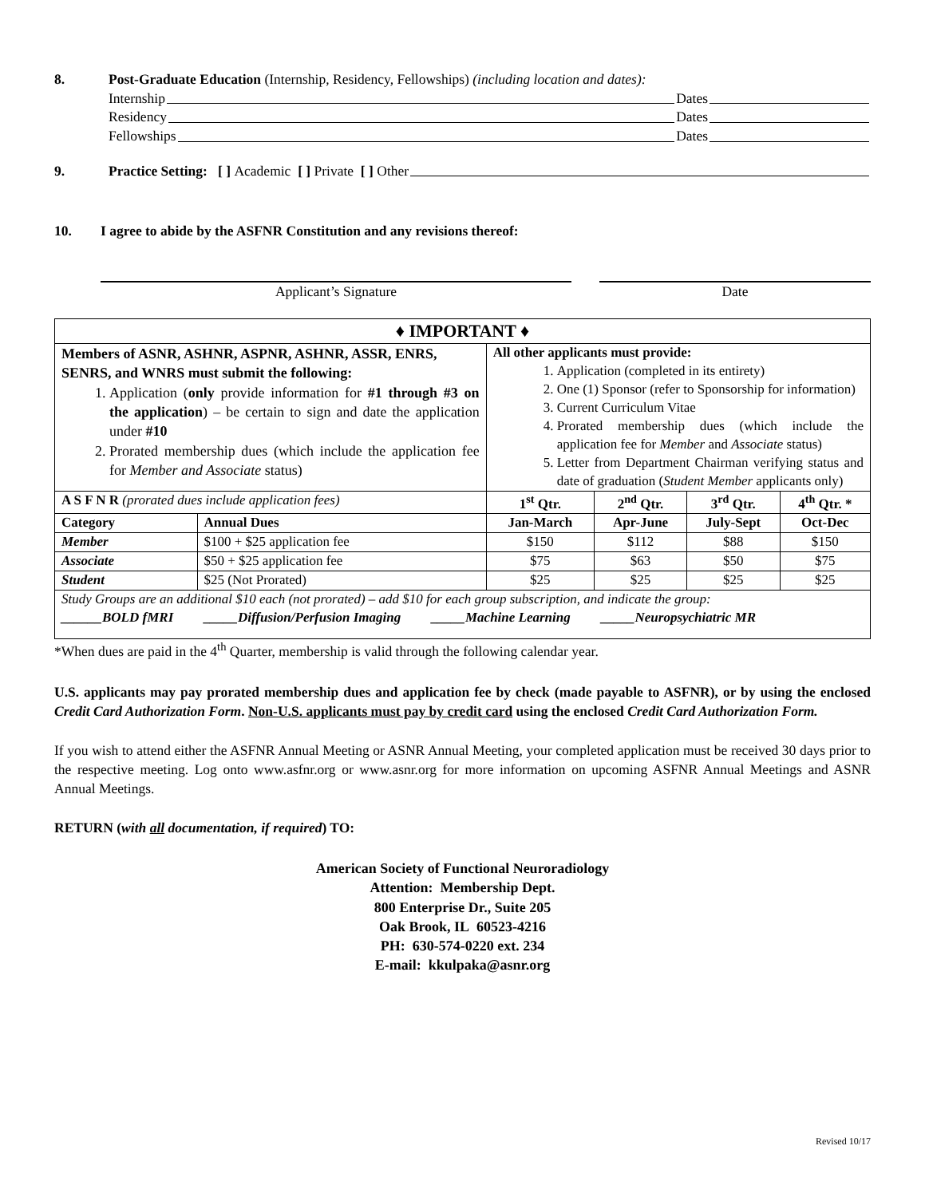8. Post-Graduate Education (Internship, Residency, Fellowships) (including location and dates):
Internship Dates
Residency Dates
Fellowships Dates
9. Practice Setting: [ ] Academic [ ] Private [ ] Other
10. I agree to abide by the ASFNR Constitution and any revisions thereof:
Applicant’s Signature Date
| ♦ IMPORTANT ♦ | | | | | |
| Members of ASNR, ASHNR, ASPNR, ASHNR, ASSR, ENRS, SENRS, and WNRS must submit the following: 1. Application ( only provide information for #1 through #3 on the application ) – be certain to sign and date the application under #10 2. Prorated membership dues (which include the application fee for Member and Associate status) | | All other applicants must provide: 1. Application (completed in its entirety) 2. One (1) Sponsor (refer to Sponsorship for information) 3. Current Curriculum Vitae 4. Prorated membership dues (which include the application fee for Member and Associate status) 5. Letter from Department Chairman verifying status and date of graduation ( Student Member applicants only) | | | |
| A S F N R (prorated dues include application fees) | | 1<sup>st</sup> Qtr. | 2<sup>nd</sup> Qtr. | 3<sup>rd</sup> Qtr. | 4<sup>th</sup> Qtr. * |
| Category | Annual Dues | Jan-March | Apr-June | July-Sept | Oct-Dec |
| Member | $100 + $25 application fee | $150 | $112 | $88 | $150 |
| Associate | $50 + $25 application fee | $75 | $63 | $50 | $75 |
| Student | $25 (Not Prorated) | $25 | $25 | $25 | $25 |
| Study Groups are an additional $10 each (not prorated) – add $10 for each group subscription, and indicate the group: ______BOLD fMRI _____Diffusion/Perfusion Imaging _____Machine Learning _____Neuropsychiatric MR | | | | | |
*When dues are paid in the 4<sup>th</sup> Quarter, membership is valid through the following calendar year.
U.S. applicants may pay prorated membership dues and application fee by check (made payable to ASFNR), or by using the enclosed Credit Card Authorization Form. Non-U.S. applicants must pay by credit card using the enclosed Credit Card Authorization Form.
If you wish to attend either the ASFNR Annual Meeting or ASNR Annual Meeting, your completed application must be received 30 days prior to the respective meeting. Log onto www.asfnr.org or www.asnr.org for more information on upcoming ASFNR Annual Meetings and ASNR Annual Meetings.
RETURN (with all documentation, if required) TO:
American Society of Functional Neuroradiology
Attention: Membership Dept.
800 Enterprise Dr., Suite 205
Oak Brook, IL 60523-4216
PH: 630-574-0220 ext. 234
E-mail: kkulpaka@asnr.org
Revised 10/17